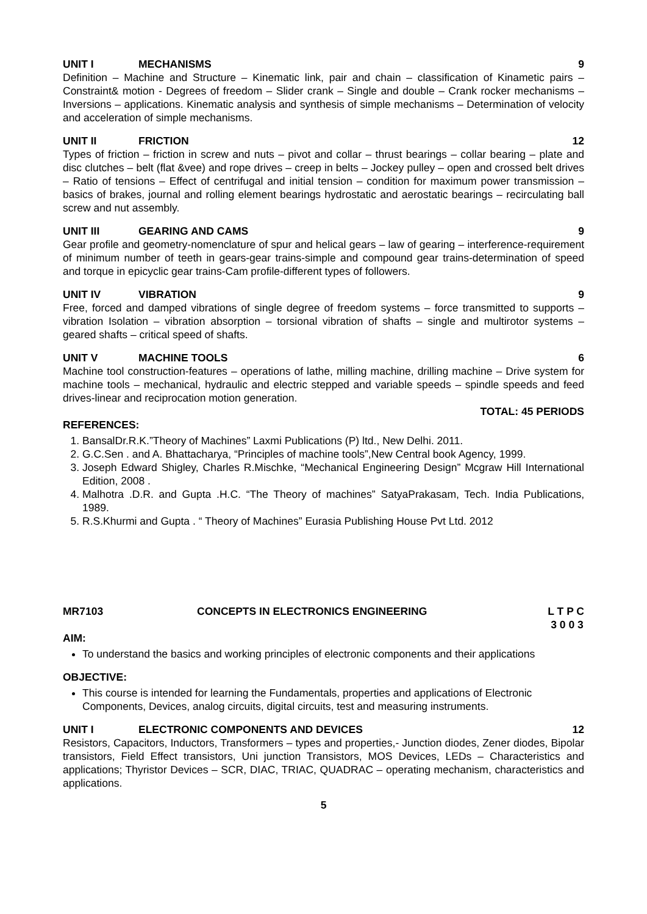UNIT I MECHANISMS 9
Definition – Machine and Structure – Kinematic link, pair and chain – classification of Kinametic pairs – Constraint& motion - Degrees of freedom – Slider crank – Single and double – Crank rocker mechanisms – Inversions – applications. Kinematic analysis and synthesis of simple mechanisms – Determination of velocity and acceleration of simple mechanisms.
UNIT II FRICTION 12
Types of friction – friction in screw and nuts – pivot and collar – thrust bearings – collar bearing – plate and disc clutches – belt (flat &vee) and rope drives – creep in belts – Jockey pulley – open and crossed belt drives – Ratio of tensions – Effect of centrifugal and initial tension – condition for maximum power transmission – basics of brakes, journal and rolling element bearings hydrostatic and aerostatic bearings – recirculating ball screw and nut assembly.
UNIT III GEARING AND CAMS 9
Gear profile and geometry-nomenclature of spur and helical gears – law of gearing – interference-requirement of minimum number of teeth in gears-gear trains-simple and compound gear trains-determination of speed and torque in epicyclic gear trains-Cam profile-different types of followers.
UNIT IV VIBRATION 9
Free, forced and damped vibrations of single degree of freedom systems – force transmitted to supports – vibration Isolation – vibration absorption – torsional vibration of shafts – single and multirotor systems – geared shafts – critical speed of shafts.
UNIT V MACHINE TOOLS 6
Machine tool construction-features – operations of lathe, milling machine, drilling machine – Drive system for machine tools – mechanical, hydraulic and electric stepped and variable speeds – spindle speeds and feed drives-linear and reciprocation motion generation.
TOTAL: 45 PERIODS
REFERENCES:
1. BansalDr.R.K.”Theory of Machines” Laxmi Publications (P) ltd., New Delhi. 2011.
2. G.C.Sen . and A. Bhattacharya, “Principles of machine tools”,New Central book Agency, 1999.
3. Joseph Edward Shigley, Charles R.Mischke, “Mechanical Engineering Design” Mcgraw Hill International Edition, 2008 .
4. Malhotra .D.R. and Gupta .H.C. “The Theory of machines” SatyaPrakasam, Tech. India Publications, 1989.
5. R.S.Khurmi and Gupta . “ Theory of Machines” Eurasia Publishing House Pvt Ltd. 2012
MR7103 CONCEPTS IN ELECTRONICS ENGINEERING L T P C
3 0 0 3
AIM:
To understand the basics and working principles of electronic components and their applications
OBJECTIVE:
This course is intended for learning the Fundamentals, properties and applications of Electronic Components, Devices, analog circuits, digital circuits, test and measuring instruments.
UNIT I ELECTRONIC COMPONENTS AND DEVICES 12
Resistors, Capacitors, Inductors, Transformers – types and properties,- Junction diodes, Zener diodes, Bipolar transistors, Field Effect transistors, Uni junction Transistors, MOS Devices, LEDs – Characteristics and applications; Thyristor Devices – SCR, DIAC, TRIAC, QUADRAC – operating mechanism, characteristics and applications.
5